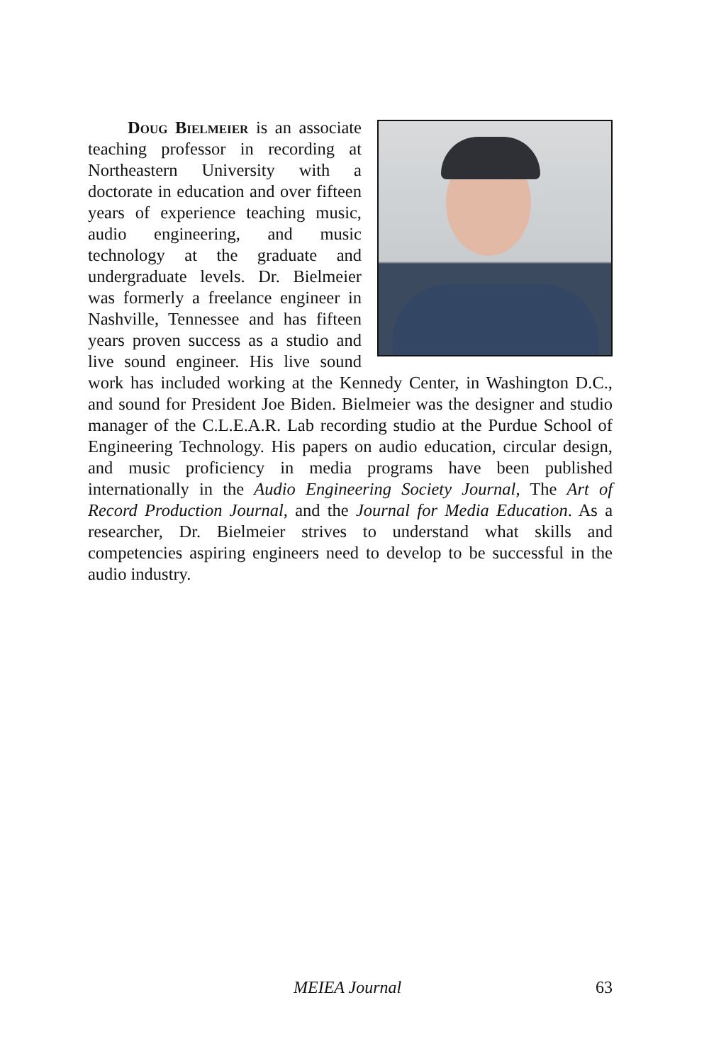Doug Bielmeier is an associate teaching professor in recording at Northeastern University with a doctorate in education and over fifteen years of experience teaching music, audio engineering, and music technology at the graduate and undergraduate levels. Dr. Bielmeier was formerly a freelance engineer in Nashville, Tennessee and has fifteen years proven success as a studio and live sound engineer. His live sound work has included working at the Kennedy Center, in Washington D.C., and sound for President Joe Biden. Bielmeier was the designer and studio manager of the C.L.E.A.R. Lab recording studio at the Purdue School of Engineering Technology. His papers on audio education, circular design, and music proficiency in media programs have been published internationally in the Audio Engineering Society Journal, The Art of Record Production Journal, and the Journal for Media Education. As a researcher, Dr. Bielmeier strives to understand what skills and competencies aspiring engineers need to develop to be successful in the audio industry.
MEIEA Journal 63